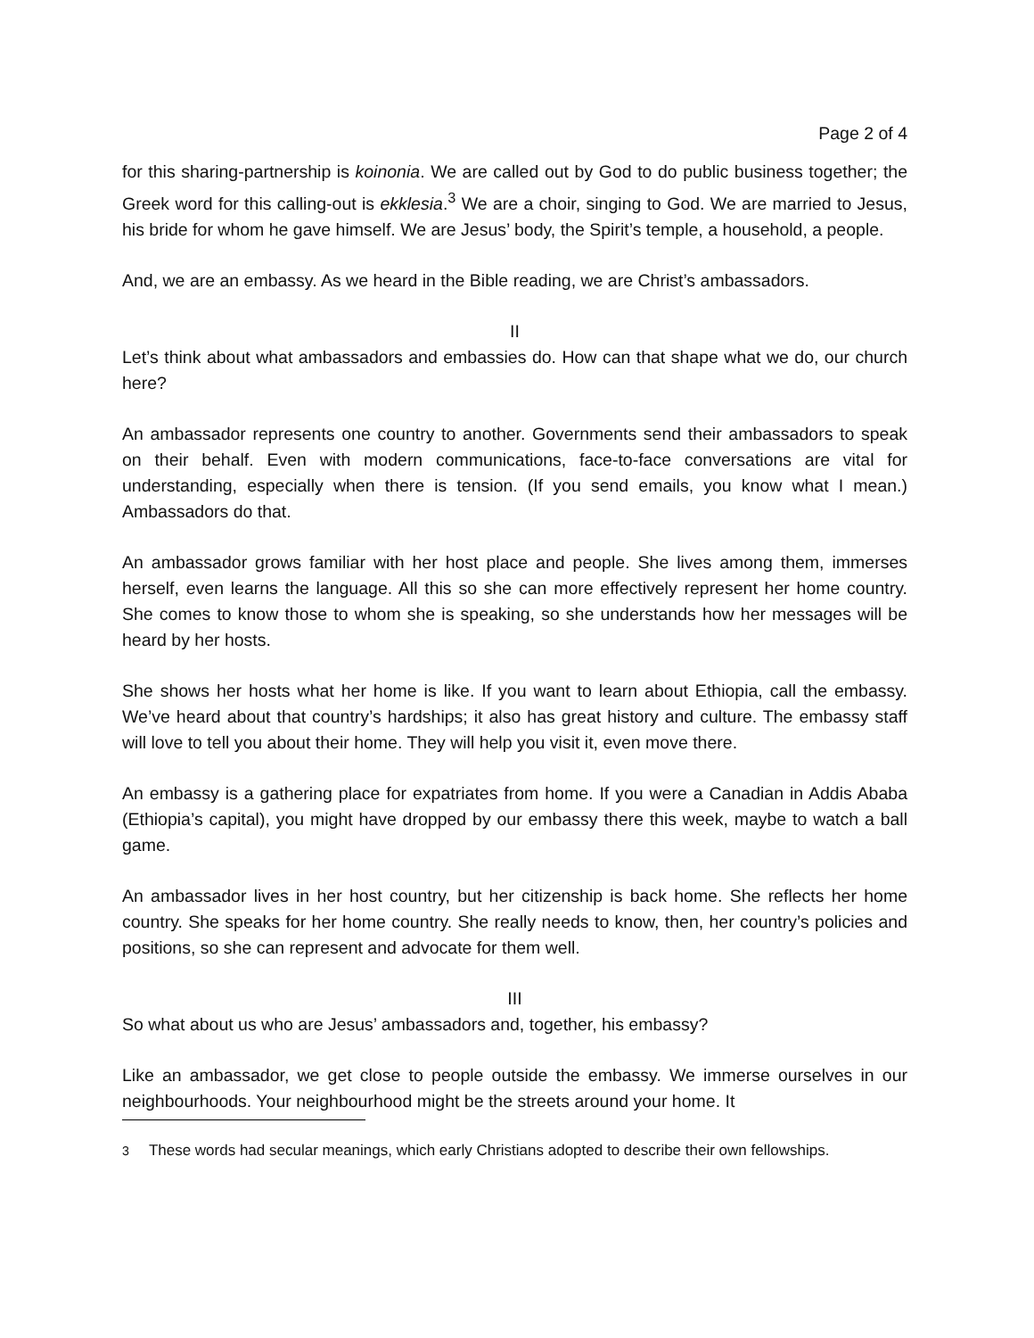Page 2 of 4
for this sharing-partnership is koinonia. We are called out by God to do public business together; the Greek word for this calling-out is ekklesia.<sup>3</sup> We are a choir, singing to God. We are married to Jesus, his bride for whom he gave himself. We are Jesus’ body, the Spirit’s temple, a household, a people.
And, we are an embassy. As we heard in the Bible reading, we are Christ’s ambassadors.
II
Let’s think about what ambassadors and embassies do. How can that shape what we do, our church here?
An ambassador represents one country to another. Governments send their ambassadors to speak on their behalf. Even with modern communications, face-to-face conversations are vital for understanding, especially when there is tension. (If you send emails, you know what I mean.) Ambassadors do that.
An ambassador grows familiar with her host place and people. She lives among them, immerses herself, even learns the language. All this so she can more effectively represent her home country. She comes to know those to whom she is speaking, so she understands how her messages will be heard by her hosts.
She shows her hosts what her home is like. If you want to learn about Ethiopia, call the embassy. We’ve heard about that country’s hardships; it also has great history and culture. The embassy staff will love to tell you about their home. They will help you visit it, even move there.
An embassy is a gathering place for expatriates from home. If you were a Canadian in Addis Ababa (Ethiopia’s capital), you might have dropped by our embassy there this week, maybe to watch a ball game.
An ambassador lives in her host country, but her citizenship is back home. She reflects her home country. She speaks for her home country. She really needs to know, then, her country’s policies and positions, so she can represent and advocate for them well.
III
So what about us who are Jesus’ ambassadors and, together, his embassy?
Like an ambassador, we get close to people outside the embassy. We immerse ourselves in our neighbourhoods. Your neighbourhood might be the streets around your home. It
<sup>3</sup> These words had secular meanings, which early Christians adopted to describe their own fellowships.